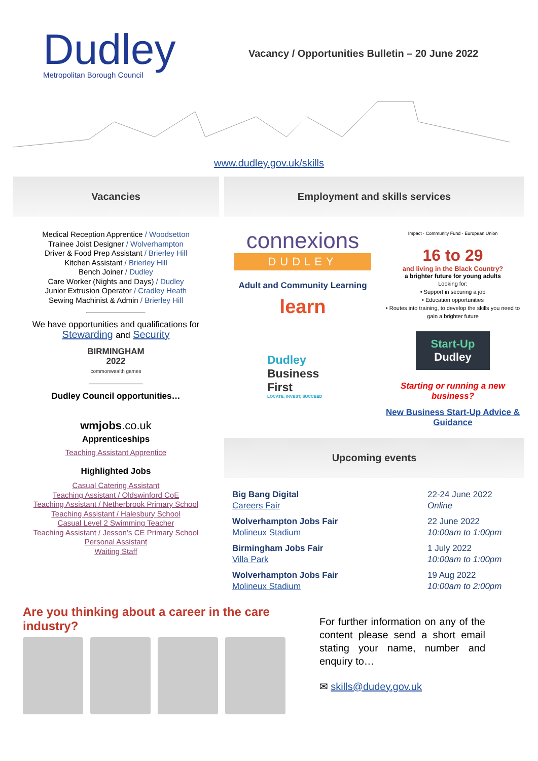Dudley
Metropolitan Borough Council
Vacancy / Opportunities Bulletin – 20 June 2022
www.dudley.gov.uk/skills
Vacancies
Medical Reception Apprentice / Woodsetton
Trainee Joist Designer / Wolverhampton
Driver & Food Prep Assistant / Brierley Hill
Kitchen Assistant / Brierley Hill
Bench Joiner / Dudley
Care Worker (Nights and Days) / Dudley
Junior Extrusion Operator / Cradley Heath
Sewing Machinist & Admin / Brierley Hill
We have opportunities and qualifications for
Stewarding and Security
BIRMINGHAM
2022
commonwealth games
Dudley Council opportunities…
wmjobs.co.uk
Apprenticeships
Teaching Assistant Apprentice
Highlighted Jobs
Casual Catering Assistant
Teaching Assistant / Oldswinford CoE
Teaching Assistant / Netherbrook Primary School
Teaching Assistant / Halesbury School
Casual Level 2 Swimming Teacher
Teaching Assistant / Jesson’s CE Primary School
Personal Assistant
Waiting Staff
Employment and skills services
connexions
DUDLEY
Adult and Community Learning
learn
Dudley
Business
First
LOCATE, INVEST, SUCCEED
Impact · Community Fund · European Union
16 to 29
and living in the Black Country?
a brighter future for young adults
Looking for:
• Support in securing a job
• Education opportunities
• Routes into training, to develop the skills you need to gain a brighter future
Start-Up
Dudley
Starting or running a new business?
New Business Start-Up Advice & Guidance
Upcoming events
Big Bang Digital
Careers Fair
22-24 June 2022
Online
Wolverhampton Jobs Fair
Molineux Stadium
22 June 2022
10:00am to 1:00pm
Birmingham Jobs Fair
Villa Park
1 July 2022
10:00am to 1:00pm
Wolverhampton Jobs Fair
Molineux Stadium
19 Aug 2022
10:00am to 2:00pm
Are you thinking about a career in the care industry?
For further information on any of the content please send a short email stating your name, number and enquiry to…
✉ skills@dudey.gov.uk